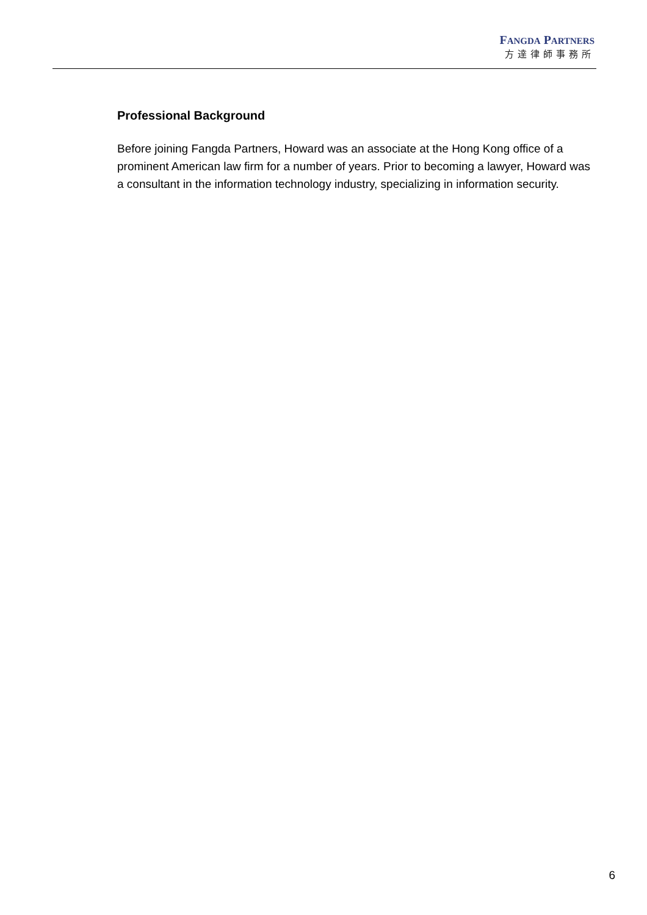FANGDA PARTNERS
方達律師事務所
Professional Background
Before joining Fangda Partners, Howard was an associate at the Hong Kong office of a prominent American law firm for a number of years. Prior to becoming a lawyer, Howard was a consultant in the information technology industry, specializing in information security.
6